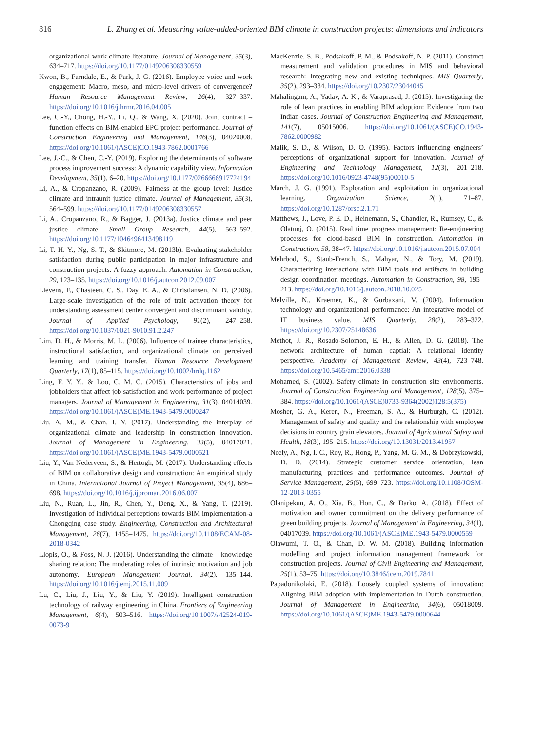816 L. Zhang et al. Measuring value-added-oriented BIM climate in construction projects: dimensions and indicators
organizational work climate literature. Journal of Management, 35(3), 634–717. https://doi.org/10.1177/0149206308330559
Kwon, B., Farndale, E., & Park, J. G. (2016). Employee voice and work engagement: Macro, meso, and micro-level drivers of convergence? Human Resource Management Review, 26(4), 327–337. https://doi.org/10.1016/j.hrmr.2016.04.005
Lee, C.-Y., Chong, H.-Y., Li, Q., & Wang, X. (2020). Joint contract – function effects on BIM-enabled EPC project performance. Journal of Construction Engineering and Management, 146(3), 04020008. https://doi.org/10.1061/(ASCE)CO.1943-7862.0001766
Lee, J.-C., & Chen, C.-Y. (2019). Exploring the determinants of software process improvement success: A dynamic capability view. Information Development, 35(1), 6–20. https://doi.org/10.1177/0266666917724194
Li, A., & Cropanzano, R. (2009). Fairness at the group level: Justice climate and intraunit justice climate. Journal of Management, 35(3), 564–599. https://doi.org/10.1177/0149206308330557
Li, A., Cropanzano, R., & Bagger, J. (2013a). Justice climate and peer justice climate. Small Group Research, 44(5), 563–592. https://doi.org/10.1177/1046496413498119
Li, T. H. Y., Ng, S. T., & Skitmore, M. (2013b). Evaluating stakeholder satisfaction during public participation in major infrastructure and construction projects: A fuzzy approach. Automation in Construction, 29, 123–135. https://doi.org/10.1016/j.autcon.2012.09.007
Lievens, F., Chasteen, C. S., Day, E. A., & Christiansen, N. D. (2006). Large-scale investigation of the role of trait activation theory for understanding assessment center convergent and discriminant validity. Journal of Applied Psychology, 91(2), 247–258. https://doi.org/10.1037/0021-9010.91.2.247
Lim, D. H., & Morris, M. L. (2006). Influence of trainee characteristics, instructional satisfaction, and organizational climate on perceived learning and training transfer. Human Resource Development Quarterly, 17(1), 85–115. https://doi.org/10.1002/hrdq.1162
Ling, F. Y. Y., & Loo, C. M. C. (2015). Characteristics of jobs and jobholders that affect job satisfaction and work performance of project managers. Journal of Management in Engineering, 31(3), 04014039. https://doi.org/10.1061/(ASCE)ME.1943-5479.0000247
Liu, A. M., & Chan, I. Y. (2017). Understanding the interplay of organizational climate and leadership in construction innovation. Journal of Management in Engineering, 33(5), 04017021. https://doi.org/10.1061/(ASCE)ME.1943-5479.0000521
Liu, Y., Van Nederveen, S., & Hertogh, M. (2017). Understanding effects of BIM on collaborative design and construction: An empirical study in China. International Journal of Project Management, 35(4), 686–698. https://doi.org/10.1016/j.ijproman.2016.06.007
Liu, N., Ruan, L., Jin, R., Chen, Y., Deng, X., & Yang, T. (2019). Investigation of individual perceptions towards BIM implementation-a Chongqing case study. Engineering, Construction and Architectural Management, 26(7), 1455–1475. https://doi.org/10.1108/ECAM-08-2018-0342
Llopis, O., & Foss, N. J. (2016). Understanding the climate – knowledge sharing relation: The moderating roles of intrinsic motivation and job autonomy. European Management Journal, 34(2), 135–144. https://doi.org/10.1016/j.emj.2015.11.009
Lu, C., Liu, J., Liu, Y., & Liu, Y. (2019). Intelligent construction technology of railway engineering in China. Frontiers of Engineering Management, 6(4), 503–516. https://doi.org/10.1007/s42524-019-0073-9
MacKenzie, S. B., Podsakoff, P. M., & Podsakoff, N. P. (2011). Construct measurement and validation procedures in MIS and behavioral research: Integrating new and existing techniques. MIS Quarterly, 35(2), 293–334. https://doi.org/10.2307/23044045
Mahalingam, A., Yadav, A. K., & Varaprasad, J. (2015). Investigating the role of lean practices in enabling BIM adoption: Evidence from two Indian cases. Journal of Construction Engineering and Management, 141(7), 05015006. https://doi.org/10.1061/(ASCE)CO.1943-7862.0000982
Malik, S. D., & Wilson, D. O. (1995). Factors influencing engineers’ perceptions of organizational support for innovation. Journal of Engineering and Technology Management, 12(3), 201–218. https://doi.org/10.1016/0923-4748(95)00010-5
March, J. G. (1991). Exploration and exploitation in organizational learning. Organization Science, 2(1), 71–87. https://doi.org/10.1287/orsc.2.1.71
Matthews, J., Love, P. E. D., Heinemann, S., Chandler, R., Rumsey, C., & Olatunj, O. (2015). Real time progress management: Re-engineering processes for cloud-based BIM in construction. Automation in Construction, 58, 38–47. https://doi.org/10.1016/j.autcon.2015.07.004
Mehrbod, S., Staub-French, S., Mahyar, N., & Tory, M. (2019). Characterizing interactions with BIM tools and artifacts in building design coordination meetings. Automation in Construction, 98, 195–213. https://doi.org/10.1016/j.autcon.2018.10.025
Melville, N., Kraemer, K., & Gurbaxani, V. (2004). Information technology and organizational performance: An integrative model of IT business value. MIS Quarterly, 28(2), 283–322. https://doi.org/10.2307/25148636
Methot, J. R., Rosado-Solomon, E. H., & Allen, D. G. (2018). The network architecture of human captial: A relational identity perspective. Academy of Management Review, 43(4), 723–748. https://doi.org/10.5465/amr.2016.0338
Mohamed, S. (2002). Safety climate in construction site environments. Journal of Construction Engineering and Management, 128(5), 375–384. https://doi.org/10.1061/(ASCE)0733-9364(2002)128:5(375)
Mosher, G. A., Keren, N., Freeman, S. A., & Hurburgh, C. (2012). Management of safety and quality and the relationship with employee decisions in country grain elevators. Journal of Agricultural Safety and Health, 18(3), 195–215. https://doi.org/10.13031/2013.41957
Neely, A., Ng, I. C., Roy, R., Hong, P., Yang, M. G. M., & Dobrzykowski, D. D. (2014). Strategic customer service orientation, lean manufacturing practices and performance outcomes. Journal of Service Management, 25(5), 699–723. https://doi.org/10.1108/JOSM-12-2013-0355
Olanipekun, A. O., Xia, B., Hon, C., & Darko, A. (2018). Effect of motivation and owner commitment on the delivery performance of green building projects. Journal of Management in Engineering, 34(1), 04017039. https://doi.org/10.1061/(ASCE)ME.1943-5479.0000559
Olawumi, T. O., & Chan, D. W. M. (2018). Building information modelling and project information management framework for construction projects. Journal of Civil Engineering and Management, 25(1), 53–75. https://doi.org/10.3846/jcem.2019.7841
Papadonikolaki, E. (2018). Loosely coupled systems of innovation: Aligning BIM adoption with implementation in Dutch construction. Journal of Management in Engineering, 34(6), 05018009. https://doi.org/10.1061/(ASCE)ME.1943-5479.0000644